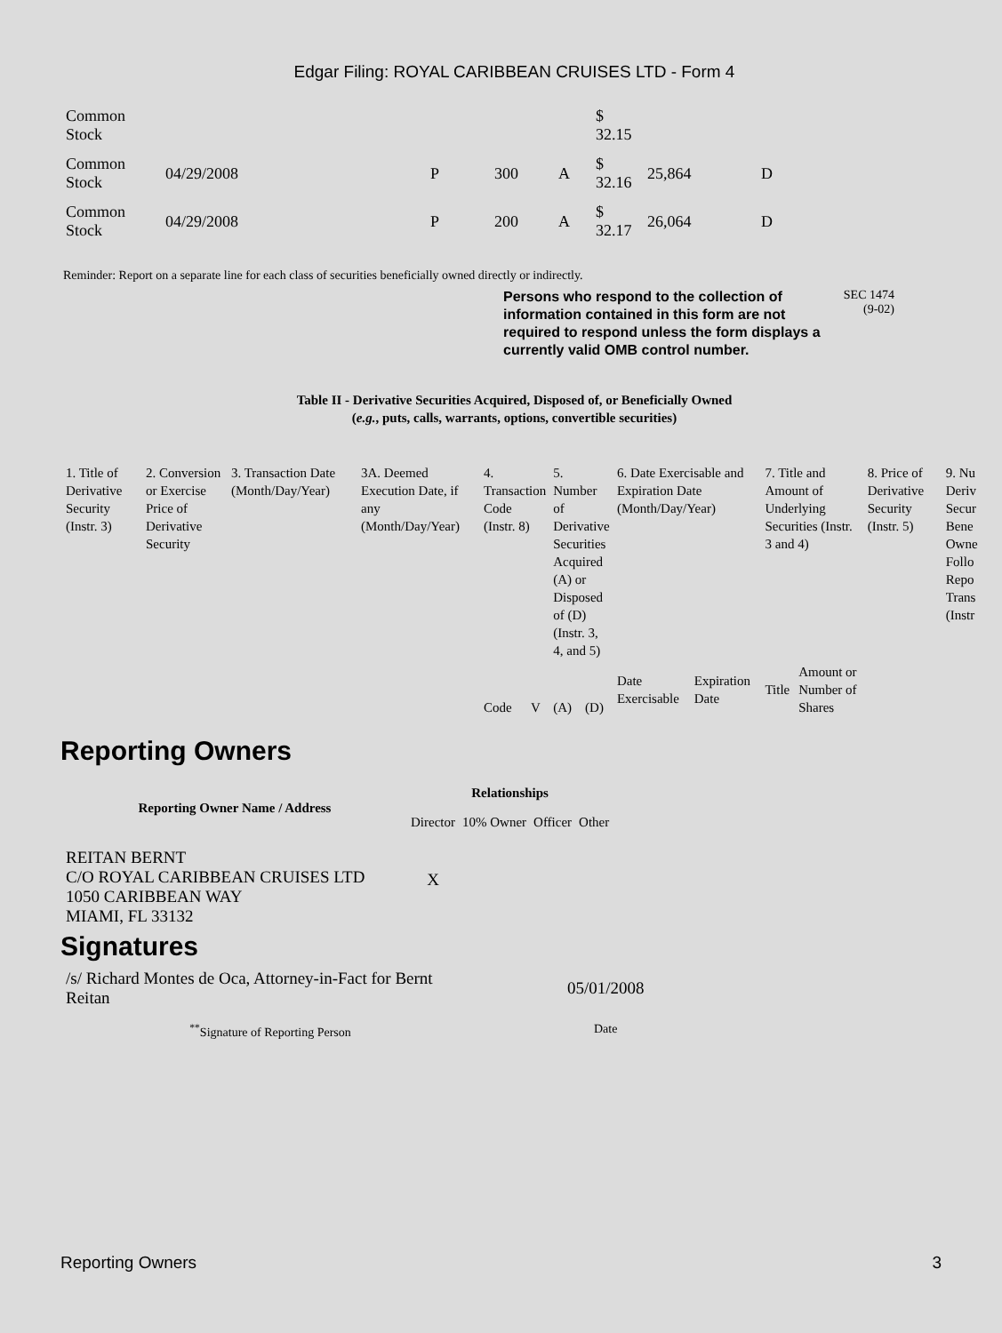Edgar Filing: ROYAL CARIBBEAN CRUISES LTD - Form 4
| Common Stock | | | | | $ 32.15 | | |
| Common Stock | 04/29/2008 | P | 300 | A | $ 32.16 | 25,864 | D |
| Common Stock | 04/29/2008 | P | 200 | A | $ 32.17 | 26,064 | D |
Reminder: Report on a separate line for each class of securities beneficially owned directly or indirectly.
Persons who respond to the collection of information contained in this form are not required to respond unless the form displays a currently valid OMB control number. SEC 1474
(9-02)
Table II - Derivative Securities Acquired, Disposed of, or Beneficially Owned
(e.g., puts, calls, warrants, options, convertible securities)
| 1. Title of Derivative Security (Instr. 3) | 2. Conversion or Exercise Price of Derivative Security | 3. Transaction Date (Month/Day/Year) | 3A. Deemed Execution Date, if any (Month/Day/Year) | 4. Transaction Code (Instr. 8) | | 5. Number of Derivative Securities Acquired (A) or Disposed of (D) (Instr. 3, 4, and 5) | | 6. Date Exercisable and Expiration Date (Month/Day/Year) | | 7. Title and Amount of Underlying Securities (Instr. 3 and 4) | | 8. Price of Derivative Security (Instr. 5) | 9. Nu Deriv Secur Bene Owne Follo Repo Trans (Instr |
| | | | | Code | V | (A) | (D) | Date Exercisable | Expiration Date | Title | Amount or Number of Shares | | |
Reporting Owners
| Reporting Owner Name / Address | Relationships | | | |
| --- | --- | --- | --- | --- |
| | Director | 10% Owner | Officer | Other |
| REITAN BERNT C/O ROYAL CARIBBEAN CRUISES LTD 1050 CARIBBEAN WAY MIAMI, FL 33132 | X | | | |
Signatures
| /s/ Richard Montes de Oca, Attorney-in-Fact for Bernt Reitan | 05/01/2008 |
| <sup>**</sup> Signature of Reporting Person | Date |
Reporting Owners 3